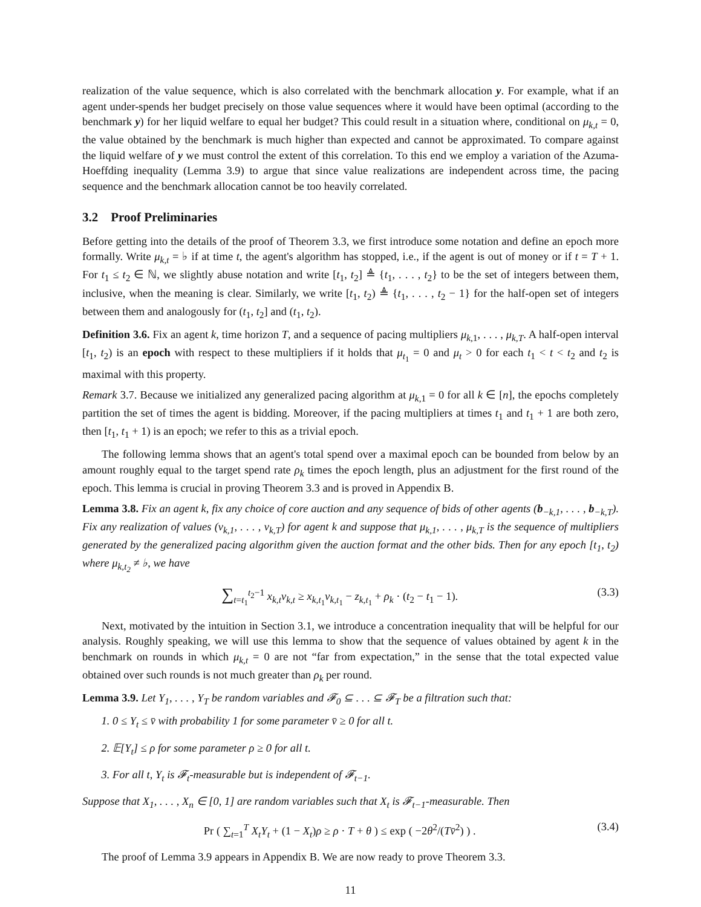realization of the value sequence, which is also correlated with the benchmark allocation y. For example, what if an agent under-spends her budget precisely on those value sequences where it would have been optimal (according to the benchmark y) for her liquid welfare to equal her budget? This could result in a situation where, conditional on μ<sub>k,t</sub> = 0, the value obtained by the benchmark is much higher than expected and cannot be approximated. To compare against the liquid welfare of y we must control the extent of this correlation. To this end we employ a variation of the Azuma-Hoeffding inequality (Lemma 3.9) to argue that since value realizations are independent across time, the pacing sequence and the benchmark allocation cannot be too heavily correlated.
3.2 Proof Preliminaries
Before getting into the details of the proof of Theorem 3.3, we first introduce some notation and define an epoch more formally. Write μ<sub>k,t</sub> = ♭ if at time t, the agent's algorithm has stopped, i.e., if the agent is out of money or if t = T + 1. For t<sub>1</sub> ≤ t<sub>2</sub> ∈ ℕ, we slightly abuse notation and write [t<sub>1</sub>, t<sub>2</sub>] ≜ {t<sub>1</sub>, . . . , t<sub>2</sub>} to be the set of integers between them, inclusive, when the meaning is clear. Similarly, we write [t<sub>1</sub>, t<sub>2</sub>) ≜ {t<sub>1</sub>, . . . , t<sub>2</sub> − 1} for the half-open set of integers between them and analogously for (t<sub>1</sub>, t<sub>2</sub>] and (t<sub>1</sub>, t<sub>2</sub>).
Definition 3.6. Fix an agent k, time horizon T, and a sequence of pacing multipliers μ<sub>k,1</sub>, . . . , μ<sub>k,T</sub>. A half-open interval [t<sub>1</sub>, t<sub>2</sub>) is an epoch with respect to these multipliers if it holds that μ<sub>t<sub>1</sub></sub> = 0 and μ<sub>t</sub> > 0 for each t<sub>1</sub> < t < t<sub>2</sub> and t<sub>2</sub> is maximal with this property.
Remark 3.7. Because we initialized any generalized pacing algorithm at μ<sub>k,1</sub> = 0 for all k ∈ [n], the epochs completely partition the set of times the agent is bidding. Moreover, if the pacing multipliers at times t<sub>1</sub> and t<sub>1</sub> + 1 are both zero, then [t<sub>1</sub>, t<sub>1</sub> + 1) is an epoch; we refer to this as a trivial epoch.
The following lemma shows that an agent's total spend over a maximal epoch can be bounded from below by an amount roughly equal to the target spend rate ρ<sub>k</sub> times the epoch length, plus an adjustment for the first round of the epoch. This lemma is crucial in proving Theorem 3.3 and is proved in Appendix B.
Lemma 3.8. Fix an agent k, fix any choice of core auction and any sequence of bids of other agents (b<sub>−k,1</sub>, . . . , b<sub>−k,T</sub>). Fix any realization of values (v<sub>k,1</sub>, . . . , v<sub>k,T</sub>) for agent k and suppose that μ<sub>k,1</sub>, . . . , μ<sub>k,T</sub> is the sequence of multipliers generated by the generalized pacing algorithm given the auction format and the other bids. Then for any epoch [t<sub>1</sub>, t<sub>2</sub>) where μ<sub>k,t<sub>2</sub></sub> ≠ ♭, we have
∑<sub>t=t<sub>1</sub></sub><sup>t<sub>2</sub>−1</sup> x<sub>k,t</sub>v<sub>k,t</sub> ≥ x<sub>k,t<sub>1</sub></sub>v<sub>k,t<sub>1</sub></sub> − z<sub>k,t<sub>1</sub></sub> + ρ<sub>k</sub> · (t<sub>2</sub> − t<sub>1</sub> − 1). (3.3)
Next, motivated by the intuition in Section 3.1, we introduce a concentration inequality that will be helpful for our analysis. Roughly speaking, we will use this lemma to show that the sequence of values obtained by agent k in the benchmark on rounds in which μ<sub>k,t</sub> = 0 are not “far from expectation,” in the sense that the total expected value obtained over such rounds is not much greater than ρ<sub>k</sub> per round.
Lemma 3.9. Let Y<sub>1</sub>, . . . , Y<sub>T</sub> be random variables and 𝓕<sub>0</sub> ⊆ . . . ⊆ 𝓕<sub>T</sub> be a filtration such that:
1. 0 ≤ Y<sub>t</sub> ≤ v̄ with probability 1 for some parameter v̄ ≥ 0 for all t.
2. 𝔼[Y<sub>t</sub>] ≤ ρ for some parameter ρ ≥ 0 for all t.
3. For all t, Y<sub>t</sub> is 𝓕<sub>t</sub>-measurable but is independent of 𝓕<sub>t−1</sub>.
Suppose that X<sub>1</sub>, . . . , X<sub>n</sub> ∈ [0, 1] are random variables such that X<sub>t</sub> is 𝓕<sub>t−1</sub>-measurable. Then
Pr ( ∑<sub>t=1</sub><sup>T</sup> X<sub>t</sub>Y<sub>t</sub> + (1 − X<sub>t</sub>)ρ ≥ ρ · T + θ ) ≤ exp ( −2θ<sup>2</sup>/(Tv̄<sup>2</sup>) ) . (3.4)
The proof of Lemma 3.9 appears in Appendix B. We are now ready to prove Theorem 3.3.
11